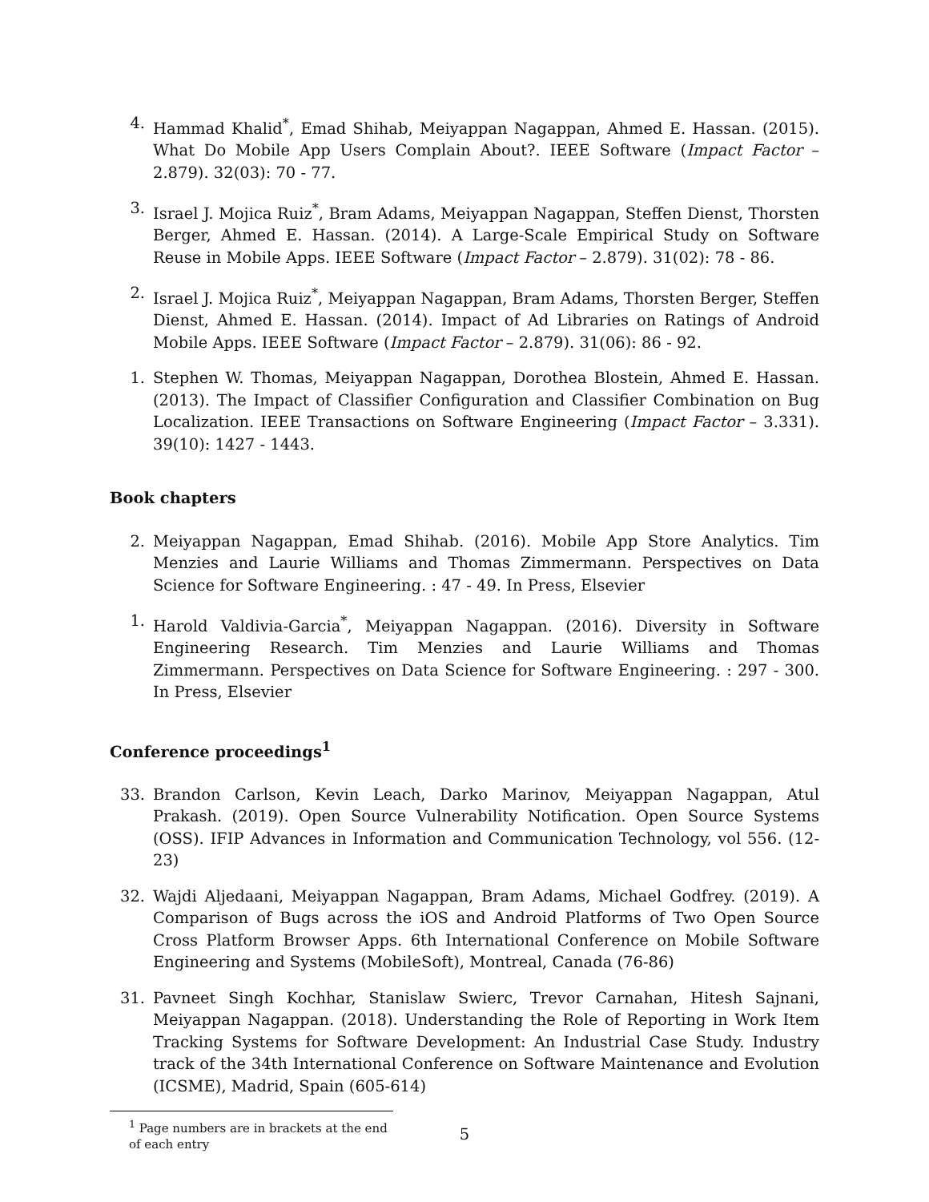4. Hammad Khalid<sup>*</sup>, Emad Shihab, Meiyappan Nagappan, Ahmed E. Hassan. (2015). What Do Mobile App Users Complain About?. IEEE Software (Impact Factor – 2.879). 32(03): 70 - 77.
3. Israel J. Mojica Ruiz<sup>*</sup>, Bram Adams, Meiyappan Nagappan, Steffen Dienst, Thorsten Berger, Ahmed E. Hassan. (2014). A Large-Scale Empirical Study on Software Reuse in Mobile Apps. IEEE Software (Impact Factor – 2.879). 31(02): 78 - 86.
2. Israel J. Mojica Ruiz<sup>*</sup>, Meiyappan Nagappan, Bram Adams, Thorsten Berger, Steffen Dienst, Ahmed E. Hassan. (2014). Impact of Ad Libraries on Ratings of Android Mobile Apps. IEEE Software (Impact Factor – 2.879). 31(06): 86 - 92.
1. Stephen W. Thomas, Meiyappan Nagappan, Dorothea Blostein, Ahmed E. Hassan. (2013). The Impact of Classifier Configuration and Classifier Combination on Bug Localization. IEEE Transactions on Software Engineering (Impact Factor – 3.331). 39(10): 1427 - 1443.
Book chapters
2. Meiyappan Nagappan, Emad Shihab. (2016). Mobile App Store Analytics. Tim Menzies and Laurie Williams and Thomas Zimmermann. Perspectives on Data Science for Software Engineering. : 47 - 49. In Press, Elsevier
1. Harold Valdivia-Garcia<sup>*</sup>, Meiyappan Nagappan. (2016). Diversity in Software Engineering Research. Tim Menzies and Laurie Williams and Thomas Zimmermann. Perspectives on Data Science for Software Engineering. : 297 - 300. In Press, Elsevier
Conference proceedings<sup>1</sup>
33. Brandon Carlson, Kevin Leach, Darko Marinov, Meiyappan Nagappan, Atul Prakash. (2019). Open Source Vulnerability Notification. Open Source Systems (OSS). IFIP Advances in Information and Communication Technology, vol 556. (12-23)
32. Wajdi Aljedaani, Meiyappan Nagappan, Bram Adams, Michael Godfrey. (2019). A Comparison of Bugs across the iOS and Android Platforms of Two Open Source Cross Platform Browser Apps. 6th International Conference on Mobile Software Engineering and Systems (MobileSoft), Montreal, Canada (76-86)
31. Pavneet Singh Kochhar, Stanislaw Swierc, Trevor Carnahan, Hitesh Sajnani, Meiyappan Nagappan. (2018). Understanding the Role of Reporting in Work Item Tracking Systems for Software Development: An Industrial Case Study. Industry track of the 34th International Conference on Software Maintenance and Evolution (ICSME), Madrid, Spain (605-614)
<sup>1</sup> Page numbers are in brackets at the end of each entry
5